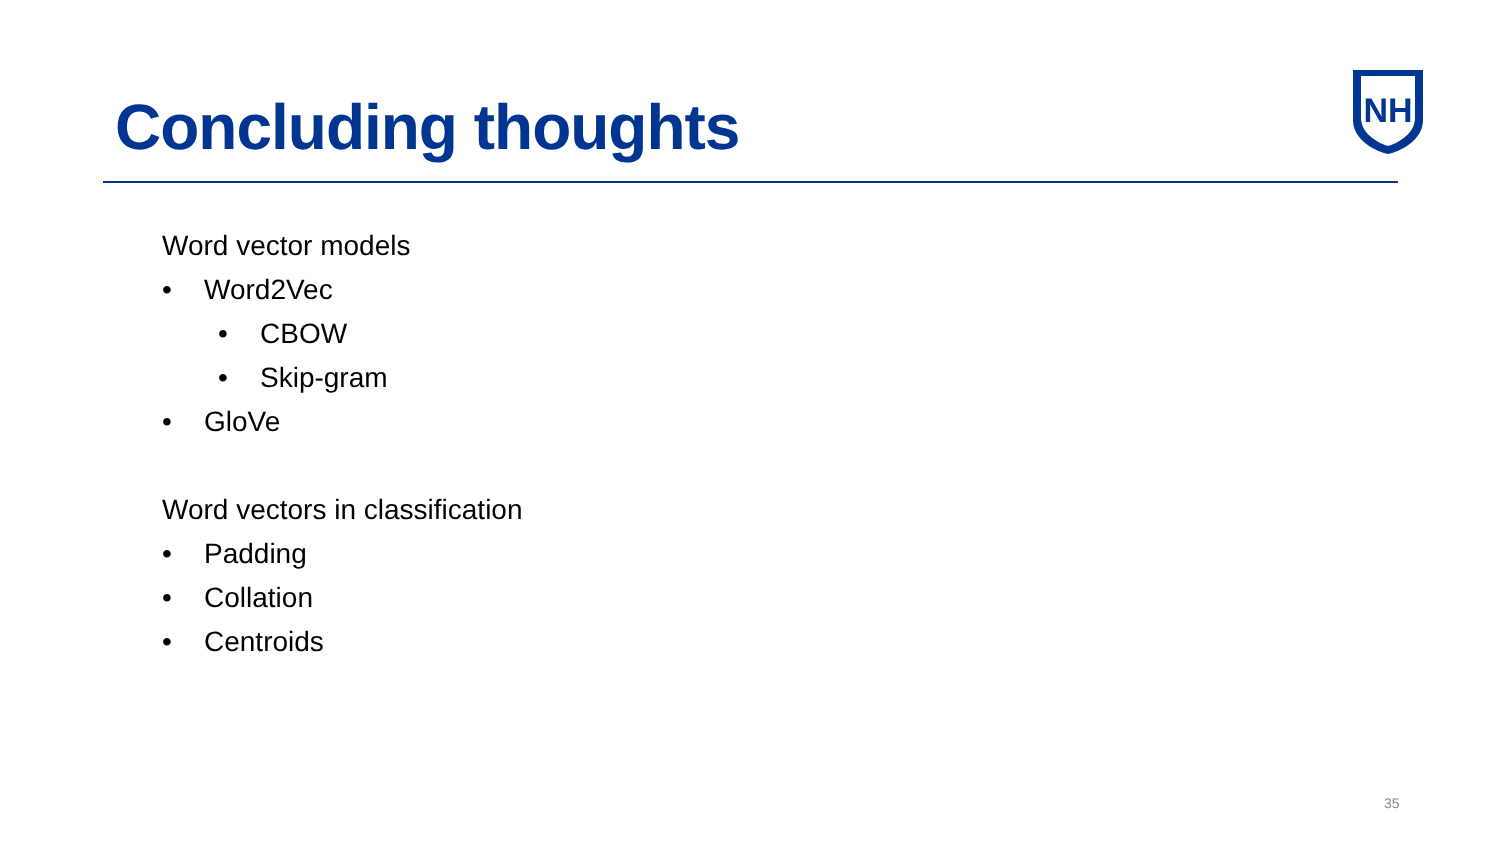Concluding thoughts
NH
Word vector models
• Word2Vec
• CBOW
• Skip-gram
• GloVe
Word vectors in classification
• Padding
• Collation
• Centroids
35